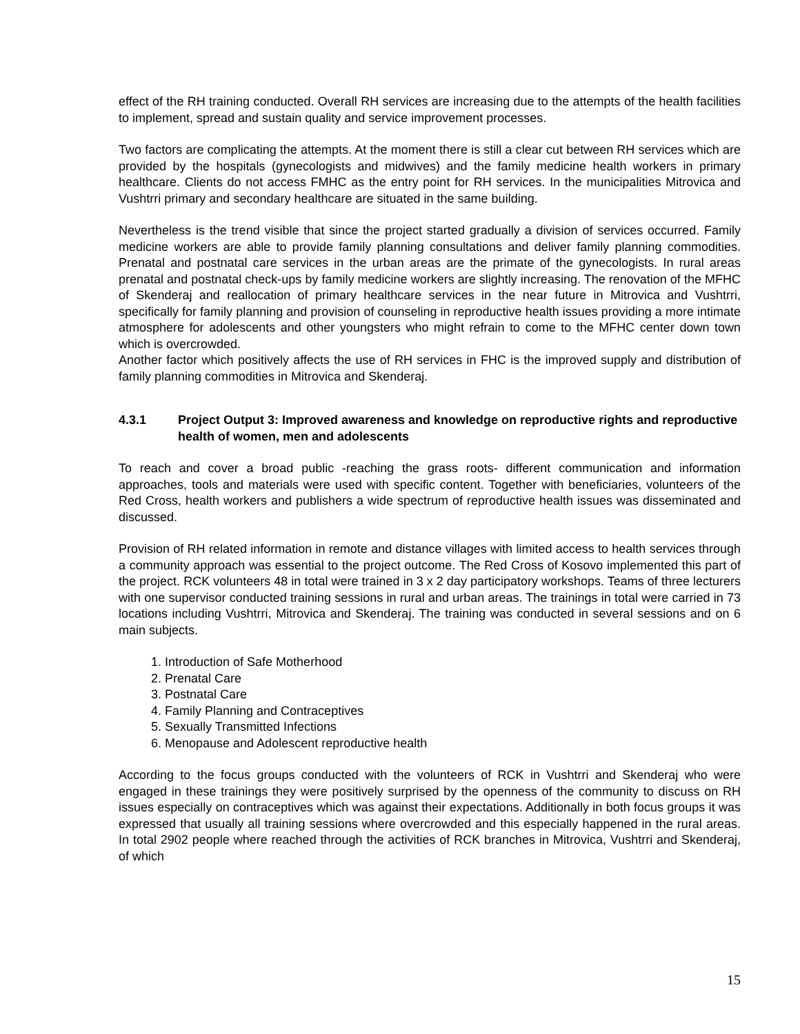effect of the RH training conducted. Overall RH services are increasing due to the attempts of the health facilities to implement, spread and sustain quality and service improvement processes.
Two factors are complicating the attempts. At the moment there is still a clear cut between RH services which are provided by the hospitals (gynecologists and midwives) and the family medicine health workers in primary healthcare. Clients do not access FMHC as the entry point for RH services. In the municipalities Mitrovica and Vushtrri primary and secondary healthcare are situated in the same building.
Nevertheless is the trend visible that since the project started gradually a division of services occurred. Family medicine workers are able to provide family planning consultations and deliver family planning commodities. Prenatal and postnatal care services in the urban areas are the primate of the gynecologists. In rural areas prenatal and postnatal check-ups by family medicine workers are slightly increasing. The renovation of the MFHC of Skenderaj and reallocation of primary healthcare services in the near future in Mitrovica and Vushtrri, specifically for family planning and provision of counseling in reproductive health issues providing a more intimate atmosphere for adolescents and other youngsters who might refrain to come to the MFHC center down town which is overcrowded.
Another factor which positively affects the use of RH services in FHC is the improved supply and distribution of family planning commodities in Mitrovica and Skenderaj.
4.3.1 Project Output 3: Improved awareness and knowledge on reproductive rights and reproductive health of women, men and adolescents
To reach and cover a broad public -reaching the grass roots- different communication and information approaches, tools and materials were used with specific content. Together with beneficiaries, volunteers of the Red Cross, health workers and publishers a wide spectrum of reproductive health issues was disseminated and discussed.
Provision of RH related information in remote and distance villages with limited access to health services through a community approach was essential to the project outcome. The Red Cross of Kosovo implemented this part of the project. RCK volunteers 48 in total were trained in 3 x 2 day participatory workshops. Teams of three lecturers with one supervisor conducted training sessions in rural and urban areas. The trainings in total were carried in 73 locations including Vushtrri, Mitrovica and Skenderaj. The training was conducted in several sessions and on 6 main subjects.
1. Introduction of Safe Motherhood
2. Prenatal Care
3. Postnatal Care
4. Family Planning and Contraceptives
5. Sexually Transmitted Infections
6. Menopause and Adolescent reproductive health
According to the focus groups conducted with the volunteers of RCK in Vushtrri and Skenderaj who were engaged in these trainings they were positively surprised by the openness of the community to discuss on RH issues especially on contraceptives which was against their expectations. Additionally in both focus groups it was expressed that usually all training sessions where overcrowded and this especially happened in the rural areas. In total 2902 people where reached through the activities of RCK branches in Mitrovica, Vushtrri and Skenderaj, of which
15